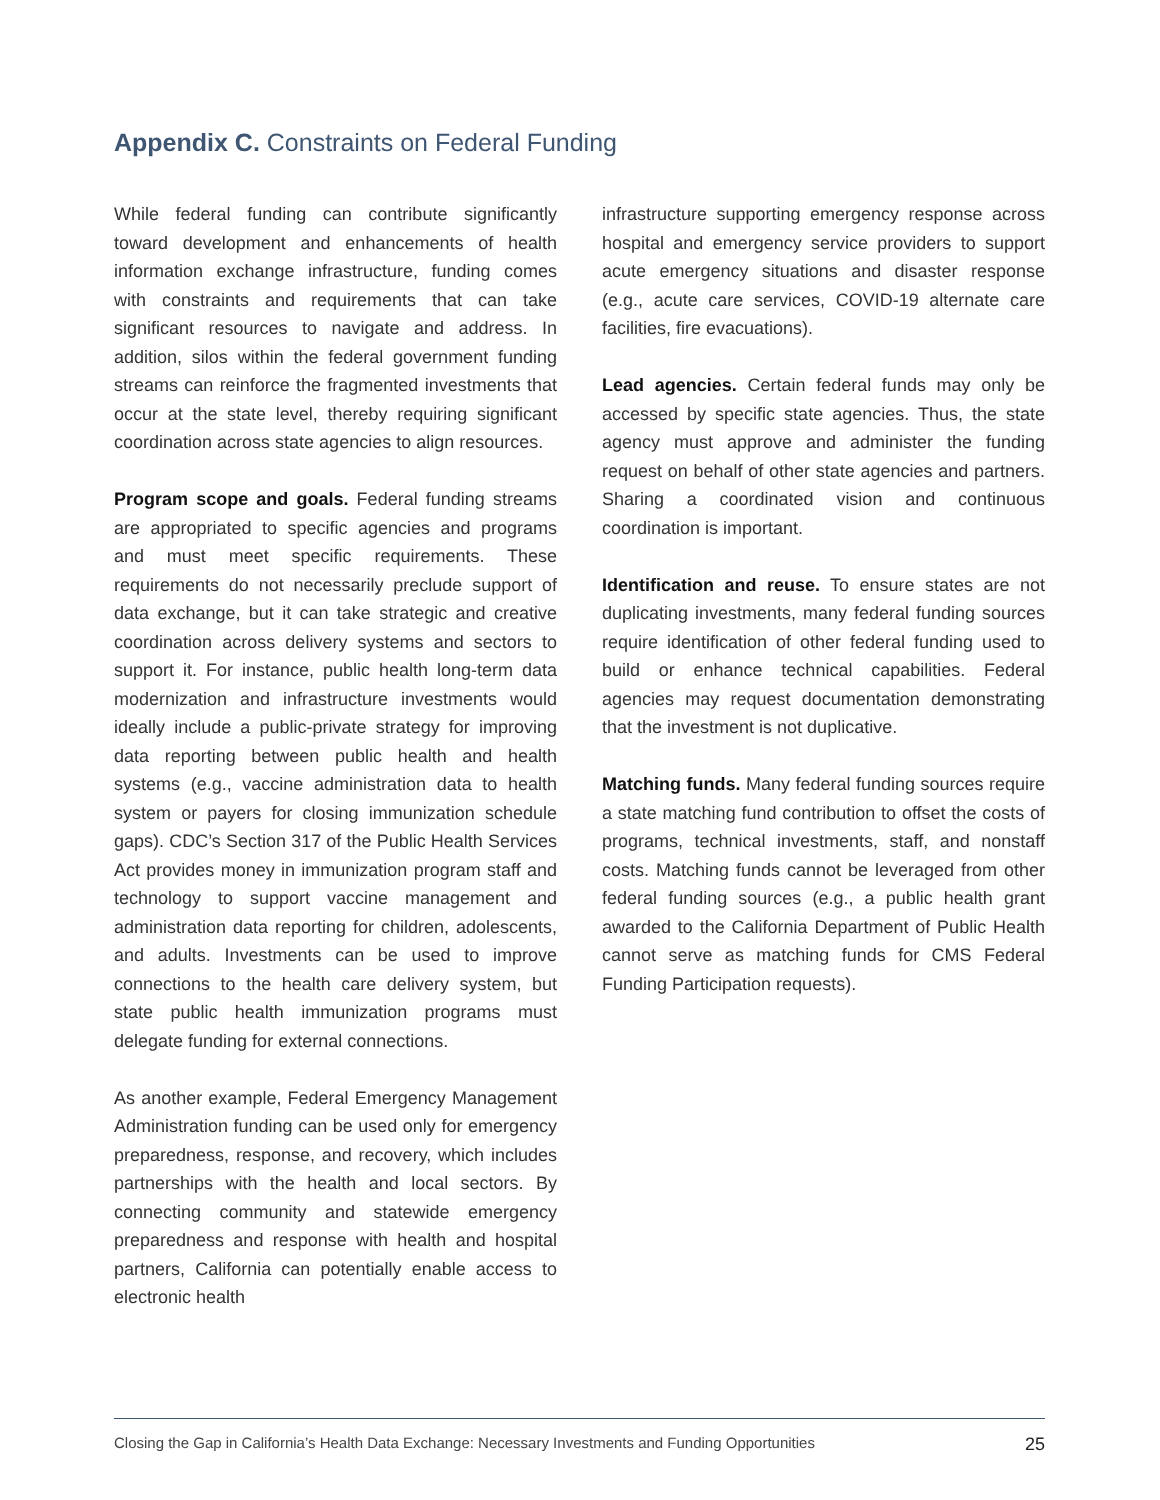Appendix C. Constraints on Federal Funding
While federal funding can contribute significantly toward development and enhancements of health information exchange infrastructure, funding comes with constraints and requirements that can take significant resources to navigate and address. In addition, silos within the federal government funding streams can reinforce the fragmented investments that occur at the state level, thereby requiring significant coordination across state agencies to align resources.
Program scope and goals. Federal funding streams are appropriated to specific agencies and programs and must meet specific requirements. These requirements do not necessarily preclude support of data exchange, but it can take strategic and creative coordination across delivery systems and sectors to support it. For instance, public health long-term data modernization and infrastructure investments would ideally include a public-private strategy for improving data reporting between public health and health systems (e.g., vaccine administration data to health system or payers for closing immunization schedule gaps). CDC’s Section 317 of the Public Health Services Act provides money in immunization program staff and technology to support vaccine management and administration data reporting for children, adolescents, and adults. Investments can be used to improve connections to the health care delivery system, but state public health immunization programs must delegate funding for external connections.
As another example, Federal Emergency Management Administration funding can be used only for emergency preparedness, response, and recovery, which includes partnerships with the health and local sectors. By connecting community and statewide emergency preparedness and response with health and hospital partners, California can potentially enable access to electronic health
infrastructure supporting emergency response across hospital and emergency service providers to support acute emergency situations and disaster response (e.g., acute care services, COVID-19 alternate care facilities, fire evacuations).
Lead agencies. Certain federal funds may only be accessed by specific state agencies. Thus, the state agency must approve and administer the funding request on behalf of other state agencies and partners. Sharing a coordinated vision and continuous coordination is important.
Identification and reuse. To ensure states are not duplicating investments, many federal funding sources require identification of other federal funding used to build or enhance technical capabilities. Federal agencies may request documentation demonstrating that the investment is not duplicative.
Matching funds. Many federal funding sources require a state matching fund contribution to offset the costs of programs, technical investments, staff, and nonstaff costs. Matching funds cannot be leveraged from other federal funding sources (e.g., a public health grant awarded to the California Department of Public Health cannot serve as matching funds for CMS Federal Funding Participation requests).
Closing the Gap in California’s Health Data Exchange: Necessary Investments and Funding Opportunities 25